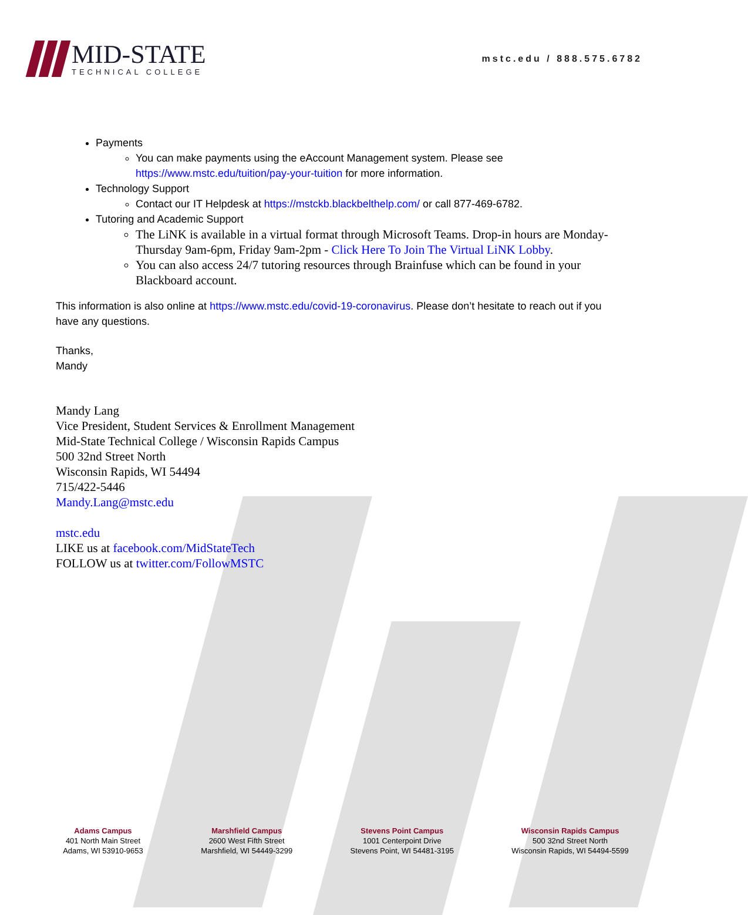MID-STATE
TECHNICAL COLLEGE
mstc.edu / 888.575.6782
Payments
You can make payments using the eAccount Management system. Please see https://www.mstc.edu/tuition/pay-your-tuition for more information.
Technology Support
Contact our IT Helpdesk at https://mstckb.blackbelthelp.com/ or call 877-469-6782.
Tutoring and Academic Support
The LiNK is available in a virtual format through Microsoft Teams. Drop-in hours are Monday-Thursday 9am-6pm, Friday 9am-2pm - Click Here To Join The Virtual LiNK Lobby.
You can also access 24/7 tutoring resources through Brainfuse which can be found in your Blackboard account.
This information is also online at https://www.mstc.edu/covid-19-coronavirus. Please don’t hesitate to reach out if you have any questions.
Thanks,
Mandy
Mandy Lang
Vice President, Student Services & Enrollment Management
Mid-State Technical College / Wisconsin Rapids Campus
500 32nd Street North
Wisconsin Rapids, WI 54494
715/422-5446
Mandy.Lang@mstc.edu
mstc.edu
LIKE us at facebook.com/MidStateTech
FOLLOW us at twitter.com/FollowMSTC
Adams Campus
401 North Main Street
Adams, WI 53910-9653
Marshfield Campus
2600 West Fifth Street
Marshfield, WI 54449-3299
Stevens Point Campus
1001 Centerpoint Drive
Stevens Point, WI 54481-3195
Wisconsin Rapids Campus
500 32nd Street North
Wisconsin Rapids, WI 54494-5599